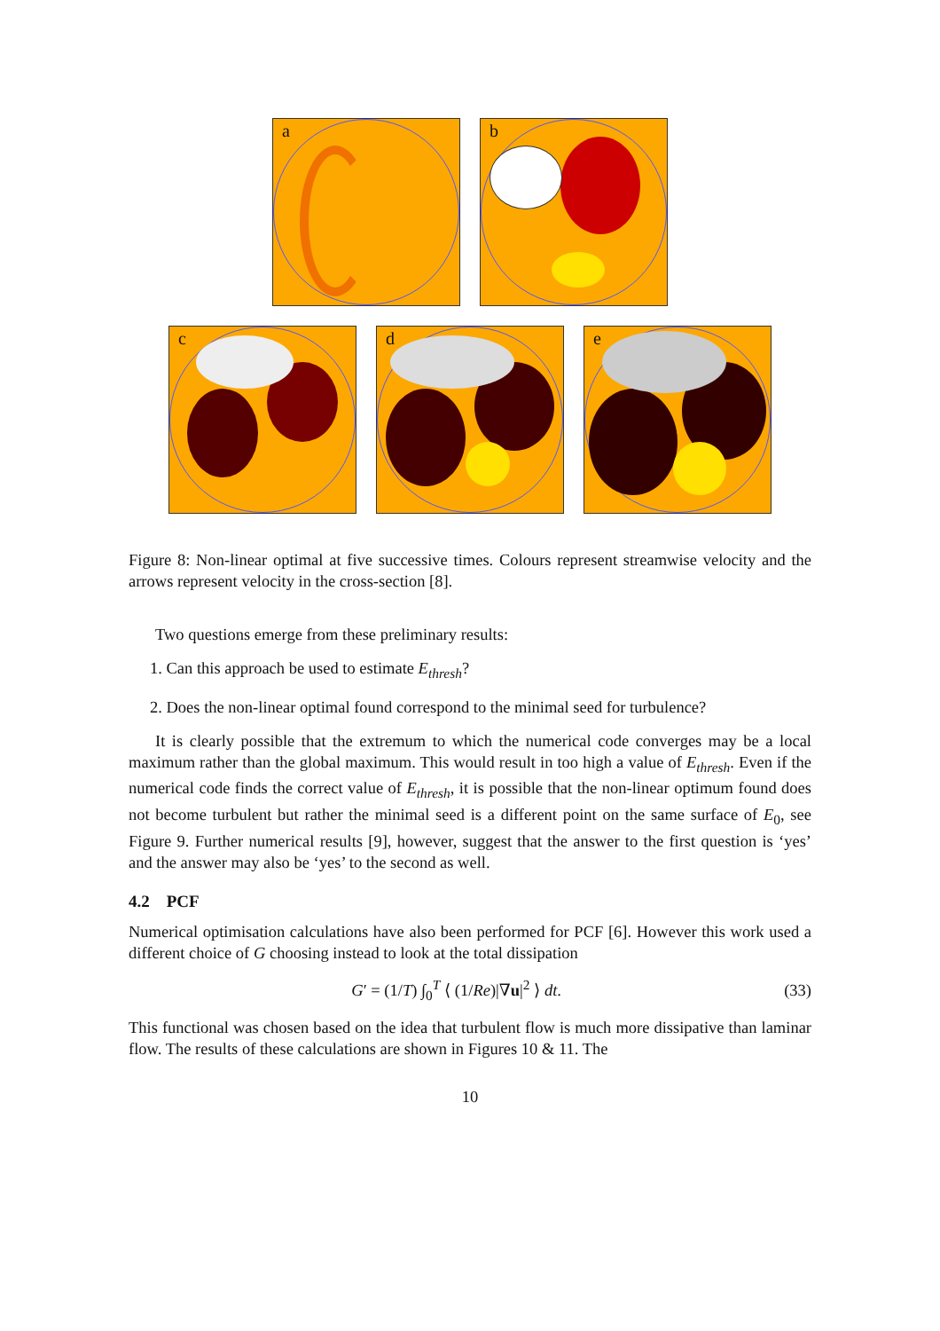a
b
c
d
e
Figure 8: Non-linear optimal at five successive times. Colours represent streamwise velocity and the arrows represent velocity in the cross-section [8].
Two questions emerge from these preliminary results:
1. Can this approach be used to estimate E<sub>thresh</sub>?
2. Does the non-linear optimal found correspond to the minimal seed for turbulence?
It is clearly possible that the extremum to which the numerical code converges may be a local maximum rather than the global maximum. This would result in too high a value of E<sub>thresh</sub>. Even if the numerical code finds the correct value of E<sub>thresh</sub>, it is possible that the non-linear optimum found does not become turbulent but rather the minimal seed is a different point on the same surface of E<sub>0</sub>, see Figure 9. Further numerical results [9], however, suggest that the answer to the first question is ‘yes’ and the answer may also be ‘yes’ to the second as well.
4.2 PCF
Numerical optimisation calculations have also been performed for PCF [6]. However this work used a different choice of G choosing instead to look at the total dissipation
G′ = (1/T) ∫<sub>0</sub><sup>T</sup> ⟨ (1/Re)|∇u|<sup>2</sup> ⟩ dt. (33)
This functional was chosen based on the idea that turbulent flow is much more dissipative than laminar flow. The results of these calculations are shown in Figures 10 & 11. The
10